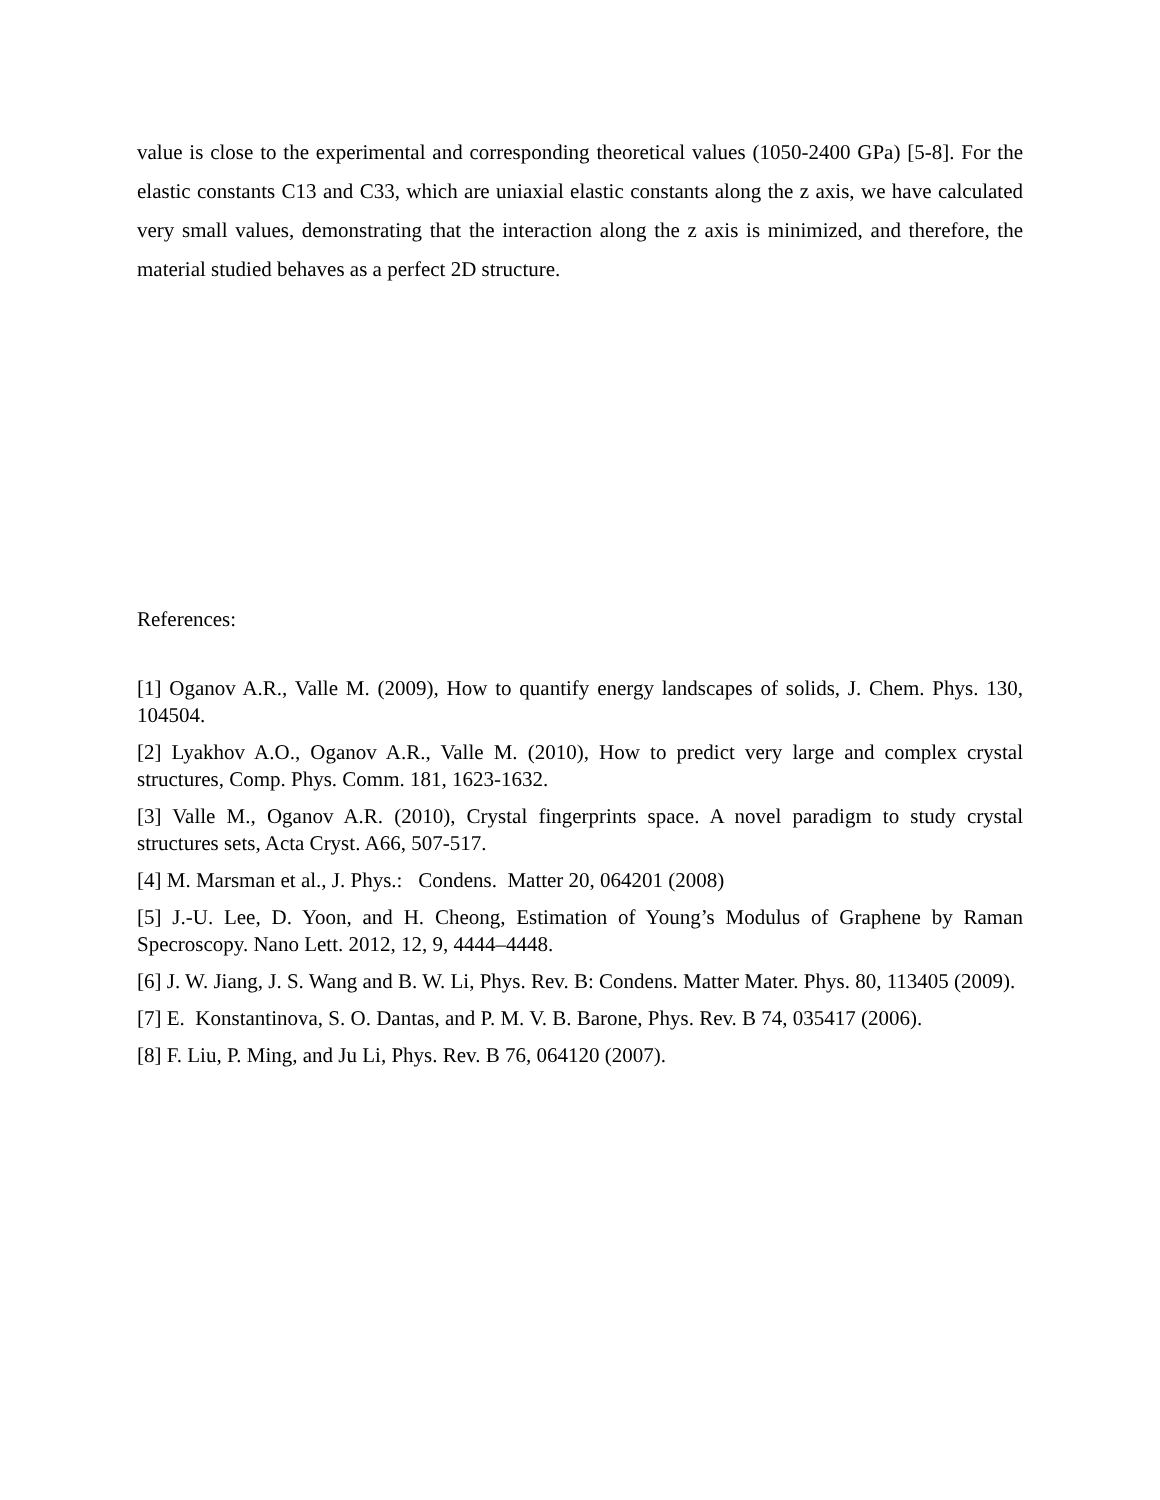value is close to the experimental and corresponding theoretical values (1050-2400 GPa) [5-8]. For the elastic constants C13 and C33, which are uniaxial elastic constants along the z axis, we have calculated very small values, demonstrating that the interaction along the z axis is minimized, and therefore, the material studied behaves as a perfect 2D structure.
References:
[1] Oganov A.R., Valle M. (2009), How to quantify energy landscapes of solids, J. Chem. Phys. 130, 104504.
[2] Lyakhov A.O., Oganov A.R., Valle M. (2010), How to predict very large and complex crystal structures, Comp. Phys. Comm. 181, 1623-1632.
[3] Valle M., Oganov A.R. (2010), Crystal fingerprints space. A novel paradigm to study crystal structures sets, Acta Cryst. A66, 507-517.
[4] M. Marsman et al., J. Phys.: Condens. Matter 20, 064201 (2008)
[5] J.-U. Lee, D. Yoon, and H. Cheong, Estimation of Young’s Modulus of Graphene by Raman Specroscopy. Nano Lett. 2012, 12, 9, 4444–4448.
[6] J. W. Jiang, J. S. Wang and B. W. Li, Phys. Rev. B: Condens. Matter Mater. Phys. 80, 113405 (2009).
[7] E. Konstantinova, S. O. Dantas, and P. M. V. B. Barone, Phys. Rev. B 74, 035417 (2006).
[8] F. Liu, P. Ming, and Ju Li, Phys. Rev. B 76, 064120 (2007).